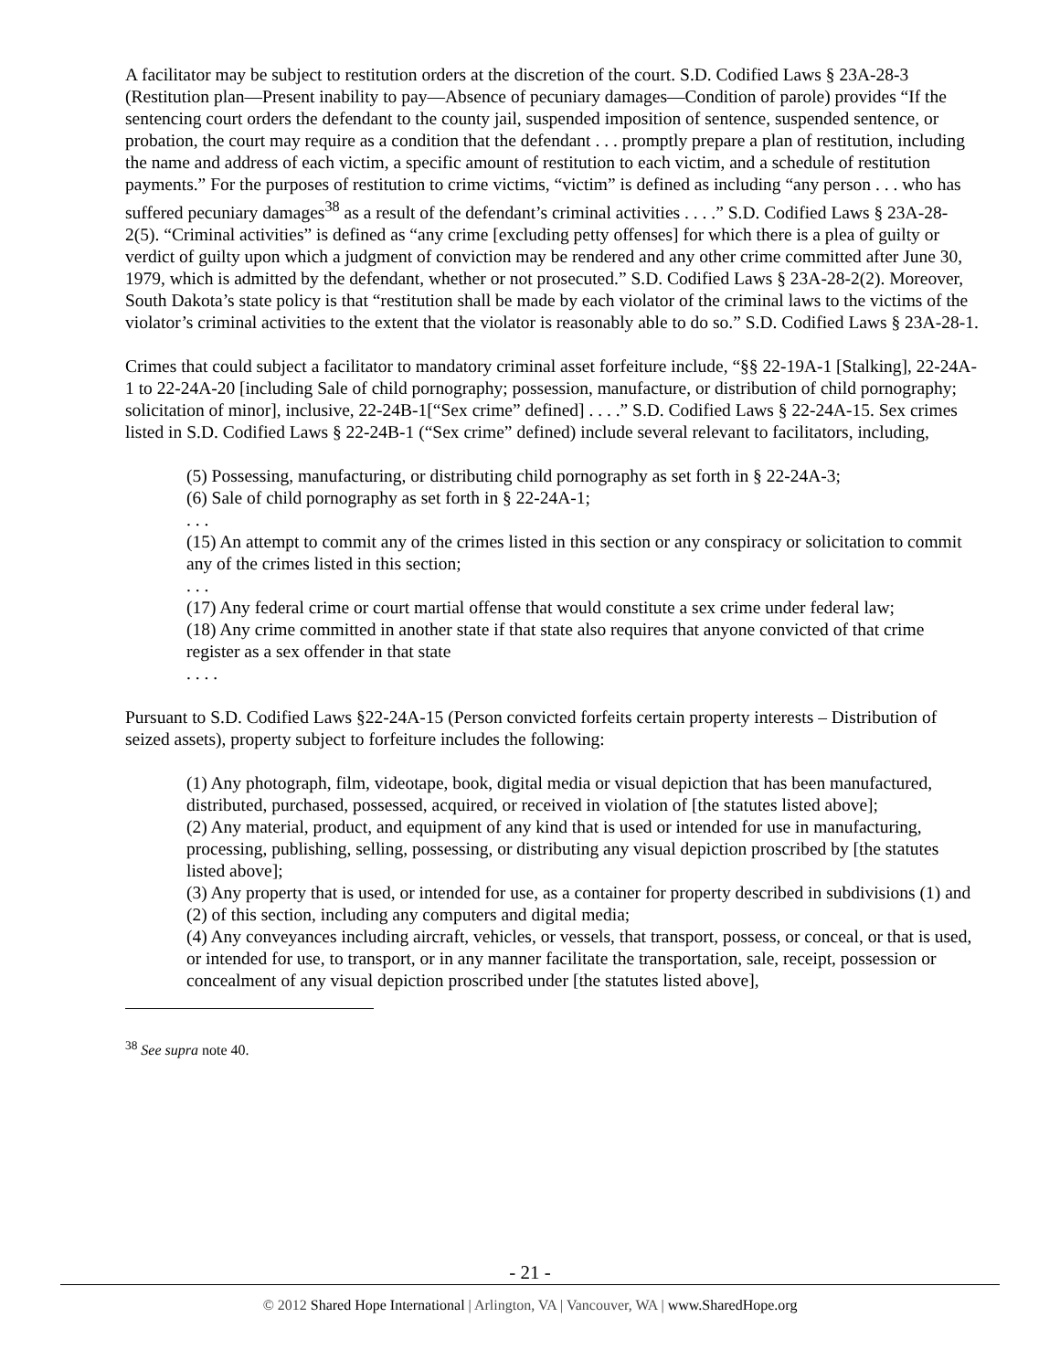A facilitator may be subject to restitution orders at the discretion of the court. S.D. Codified Laws § 23A-28-3 (Restitution plan—Present inability to pay—Absence of pecuniary damages—Condition of parole) provides “If the sentencing court orders the defendant to the county jail, suspended imposition of sentence, suspended sentence, or probation, the court may require as a condition that the defendant . . . promptly prepare a plan of restitution, including the name and address of each victim, a specific amount of restitution to each victim, and a schedule of restitution payments.” For the purposes of restitution to crime victims, “victim” is defined as including “any person . . . who has suffered pecuniary damages<sup>38</sup> as a result of the defendant’s criminal activities . . . .” S.D. Codified Laws § 23A-28-2(5). “Criminal activities” is defined as “any crime [excluding petty offenses] for which there is a plea of guilty or verdict of guilty upon which a judgment of conviction may be rendered and any other crime committed after June 30, 1979, which is admitted by the defendant, whether or not prosecuted.” S.D. Codified Laws § 23A-28-2(2). Moreover, South Dakota’s state policy is that “restitution shall be made by each violator of the criminal laws to the victims of the violator’s criminal activities to the extent that the violator is reasonably able to do so.” S.D. Codified Laws § 23A-28-1.
Crimes that could subject a facilitator to mandatory criminal asset forfeiture include, “§§ 22-19A-1 [Stalking], 22-24A-1 to 22-24A-20 [including Sale of child pornography; possession, manufacture, or distribution of child pornography; solicitation of minor], inclusive, 22-24B-1[“Sex crime” defined] . . . .” S.D. Codified Laws § 22-24A-15. Sex crimes listed in S.D. Codified Laws § 22-24B-1 (“Sex crime” defined) include several relevant to facilitators, including,
(5) Possessing, manufacturing, or distributing child pornography as set forth in § 22-24A-3;
(6) Sale of child pornography as set forth in § 22-24A-1;
. . .
(15) An attempt to commit any of the crimes listed in this section or any conspiracy or solicitation to commit any of the crimes listed in this section;
. . .
(17) Any federal crime or court martial offense that would constitute a sex crime under federal law;
(18) Any crime committed in another state if that state also requires that anyone convicted of that crime register as a sex offender in that state
. . . .
Pursuant to S.D. Codified Laws §22-24A-15 (Person convicted forfeits certain property interests – Distribution of seized assets), property subject to forfeiture includes the following:
(1) Any photograph, film, videotape, book, digital media or visual depiction that has been manufactured, distributed, purchased, possessed, acquired, or received in violation of [the statutes listed above];
(2) Any material, product, and equipment of any kind that is used or intended for use in manufacturing, processing, publishing, selling, possessing, or distributing any visual depiction proscribed by [the statutes listed above];
(3) Any property that is used, or intended for use, as a container for property described in subdivisions (1) and (2) of this section, including any computers and digital media;
(4) Any conveyances including aircraft, vehicles, or vessels, that transport, possess, or conceal, or that is used, or intended for use, to transport, or in any manner facilitate the transportation, sale, receipt, possession or concealment of any visual depiction proscribed under [the statutes listed above],
<sup>38</sup> See supra note 40.
- 21 -
© 2012 Shared Hope International | Arlington, VA | Vancouver, WA | www.SharedHope.org